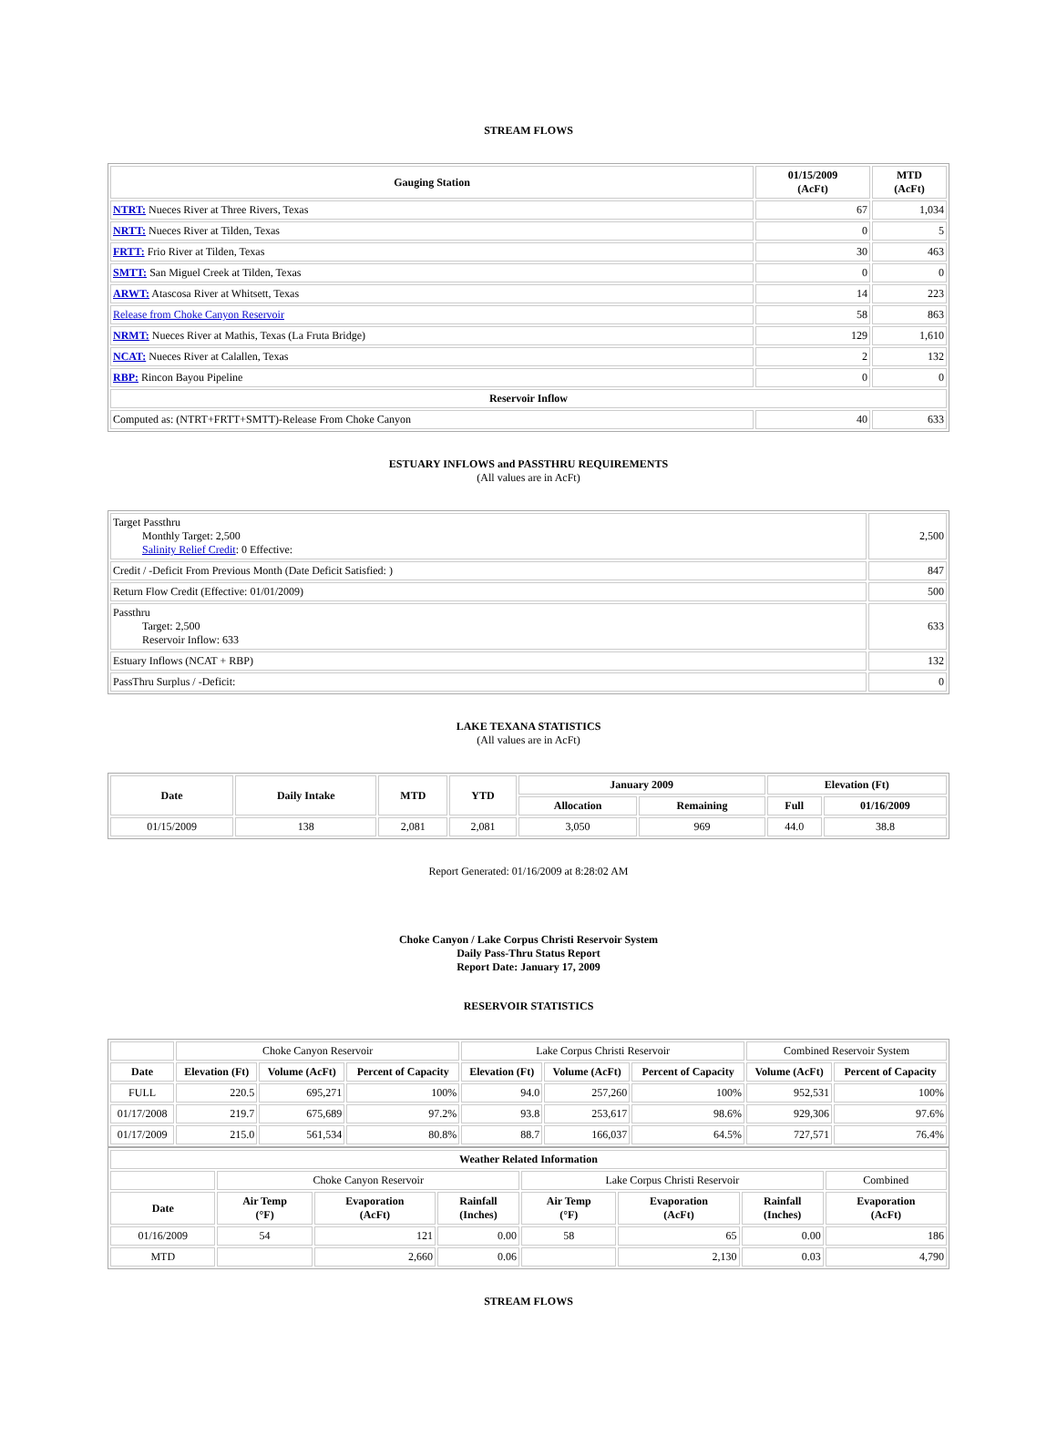STREAM FLOWS
| Gauging Station | 01/15/2009 (AcFt) | MTD (AcFt) |
| --- | --- | --- |
| NTRT: Nueces River at Three Rivers, Texas | 67 | 1,034 |
| NRTT: Nueces River at Tilden, Texas | 0 | 5 |
| FRTT: Frio River at Tilden, Texas | 30 | 463 |
| SMTT: San Miguel Creek at Tilden, Texas | 0 | 0 |
| ARWT: Atascosa River at Whitsett, Texas | 14 | 223 |
| Release from Choke Canyon Reservoir | 58 | 863 |
| NRMT: Nueces River at Mathis, Texas (La Fruta Bridge) | 129 | 1,610 |
| NCAT: Nueces River at Calallen, Texas | 2 | 132 |
| RBP: Rincon Bayou Pipeline | 0 | 0 |
| Reservoir Inflow | | |
| Computed as: (NTRT+FRTT+SMTT)-Release From Choke Canyon | 40 | 633 |
ESTUARY INFLOWS and PASSTHRU REQUIREMENTS
(All values are in AcFt)
| Target Passthru Monthly Target: 2,500 Salinity Relief Credit : 0 Effective: | 2,500 |
| Credit / -Deficit From Previous Month (Date Deficit Satisfied: ) | 847 |
| Return Flow Credit (Effective: 01/01/2009) | 500 |
| Passthru Target: 2,500 Reservoir Inflow: 633 | 633 |
| Estuary Inflows (NCAT + RBP) | 132 |
| PassThru Surplus / -Deficit: | 0 |
LAKE TEXANA STATISTICS
(All values are in AcFt)
| Date | Daily Intake | MTD | YTD | January 2009 | | Elevation (Ft) | |
| --- | --- | --- | --- | --- | --- | --- | --- |
| | | | | Allocation | Remaining | Full | 01/16/2009 |
| 01/15/2009 | 138 | 2,081 | 2,081 | 3,050 | 969 | 44.0 | 38.8 |
Report Generated: 01/16/2009 at 8:28:02 AM
Choke Canyon / Lake Corpus Christi Reservoir System
Daily Pass-Thru Status Report
Report Date: January 17, 2009
RESERVOIR STATISTICS
| | Choke Canyon Reservoir | | | Lake Corpus Christi Reservoir | | | Combined Reservoir System | |
| Date | Elevation (Ft) | Volume (AcFt) | Percent of Capacity | Elevation (Ft) | Volume (AcFt) | Percent of Capacity | Volume (AcFt) | Percent of Capacity |
| FULL | 220.5 | 695,271 | 100% | 94.0 | 257,260 | 100% | 952,531 | 100% |
| 01/17/2008 | 219.7 | 675,689 | 97.2% | 93.8 | 253,617 | 98.6% | 929,306 | 97.6% |
| 01/17/2009 | 215.0 | 561,534 | 80.8% | 88.7 | 166,037 | 64.5% | 727,571 | 76.4% |
| Weather Related Information | | | | | | | |
| --- | --- | --- | --- | --- | --- | --- | --- |
| | Choke Canyon Reservoir | | | Lake Corpus Christi Reservoir | | | Combined |
| Date | Air Temp (°F) | Evaporation (AcFt) | Rainfall (Inches) | Air Temp (°F) | Evaporation (AcFt) | Rainfall (Inches) | Evaporation (AcFt) |
| 01/16/2009 | 54 | 121 | 0.00 | 58 | 65 | 0.00 | 186 |
| MTD | | 2,660 | 0.06 | | 2,130 | 0.03 | 4,790 |
STREAM FLOWS